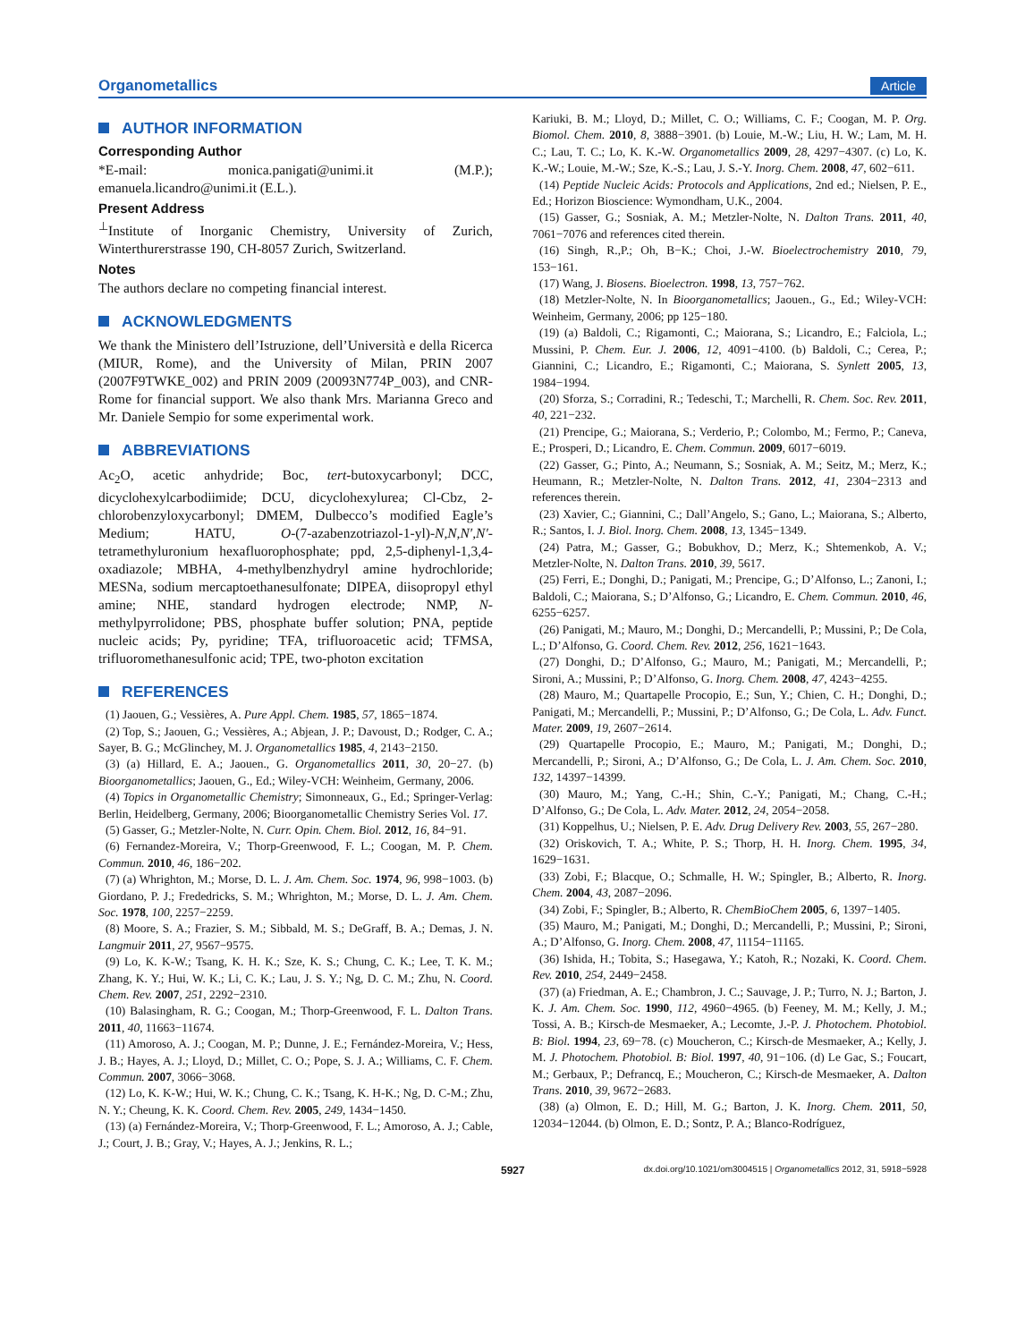Organometallics Article
AUTHOR INFORMATION
Corresponding Author
*E-mail: monica.panigati@unimi.it (M.P.); emanuela.licandro@unimi.it (E.L.).
Present Address
<sup>⊥</sup>Institute of Inorganic Chemistry, University of Zurich, Winterthurerstrasse 190, CH-8057 Zurich, Switzerland.
Notes
The authors declare no competing financial interest.
ACKNOWLEDGMENTS
We thank the Ministero dell’Istruzione, dell’Università e della Ricerca (MIUR, Rome), and the University of Milan, PRIN 2007 (2007F9TWKE_002) and PRIN 2009 (20093N774P_003), and CNR-Rome for financial support. We also thank Mrs. Marianna Greco and Mr. Daniele Sempio for some experimental work.
ABBREVIATIONS
Ac<sub>2</sub>O, acetic anhydride; Boc, tert-butoxycarbonyl; DCC, dicyclohexylcarbodiimide; DCU, dicyclohexylurea; Cl-Cbz, 2-chlorobenzyloxycarbonyl; DMEM, Dulbecco’s modified Eagle’s Medium; HATU, O-(7-azabenzotriazol-1-yl)-N,N,N′,N′-tetramethyluronium hexafluorophosphate; ppd, 2,5-diphenyl-1,3,4-oxadiazole; MBHA, 4-methylbenzhydryl amine hydrochloride; MESNa, sodium mercaptoethanesulfonate; DIPEA, diisopropyl ethyl amine; NHE, standard hydrogen electrode; NMP, N-methylpyrrolidone; PBS, phosphate buffer solution; PNA, peptide nucleic acids; Py, pyridine; TFA, trifluoroacetic acid; TFMSA, trifluoromethanesulfonic acid; TPE, two-photon excitation
REFERENCES
(1) Jaouen, G.; Vessières, A. Pure Appl. Chem. 1985, 57, 1865−1874.
(2) Top, S.; Jaouen, G.; Vessières, A.; Abjean, J. P.; Davoust, D.; Rodger, C. A.; Sayer, B. G.; McGlinchey, M. J. Organometallics 1985, 4, 2143−2150.
(3) (a) Hillard, E. A.; Jaouen., G. Organometallics 2011, 30, 20−27. (b) Bioorganometallics; Jaouen, G., Ed.; Wiley-VCH: Weinheim, Germany, 2006.
(4) Topics in Organometallic Chemistry; Simonneaux, G., Ed.; Springer-Verlag: Berlin, Heidelberg, Germany, 2006; Bioorganometallic Chemistry Series Vol. 17.
(5) Gasser, G.; Metzler-Nolte, N. Curr. Opin. Chem. Biol. 2012, 16, 84−91.
(6) Fernandez-Moreira, V.; Thorp-Greenwood, F. L.; Coogan, M. P. Chem. Commun. 2010, 46, 186−202.
(7) (a) Whrighton, M.; Morse, D. L. J. Am. Chem. Soc. 1974, 96, 998−1003. (b) Giordano, P. J.; Frededricks, S. M.; Whrighton, M.; Morse, D. L. J. Am. Chem. Soc. 1978, 100, 2257−2259.
(8) Moore, S. A.; Frazier, S. M.; Sibbald, M. S.; DeGraff, B. A.; Demas, J. N. Langmuir 2011, 27, 9567−9575.
(9) Lo, K. K-W.; Tsang, K. H. K.; Sze, K. S.; Chung, C. K.; Lee, T. K. M.; Zhang, K. Y.; Hui, W. K.; Li, C. K.; Lau, J. S. Y.; Ng, D. C. M.; Zhu, N. Coord. Chem. Rev. 2007, 251, 2292−2310.
(10) Balasingham, R. G.; Coogan, M.; Thorp-Greenwood, F. L. Dalton Trans. 2011, 40, 11663−11674.
(11) Amoroso, A. J.; Coogan, M. P.; Dunne, J. E.; Fernández-Moreira, V.; Hess, J. B.; Hayes, A. J.; Lloyd, D.; Millet, C. O.; Pope, S. J. A.; Williams, C. F. Chem. Commun. 2007, 3066−3068.
(12) Lo, K. K-W.; Hui, W. K.; Chung, C. K.; Tsang, K. H-K.; Ng, D. C-M.; Zhu, N. Y.; Cheung, K. K. Coord. Chem. Rev. 2005, 249, 1434−1450.
(13) (a) Fernández-Moreira, V.; Thorp-Greenwood, F. L.; Amoroso, A. J.; Cable, J.; Court, J. B.; Gray, V.; Hayes, A. J.; Jenkins, R. L.;
Kariuki, B. M.; Lloyd, D.; Millet, C. O.; Williams, C. F.; Coogan, M. P. Org. Biomol. Chem. 2010, 8, 3888−3901. (b) Louie, M.-W.; Liu, H. W.; Lam, M. H. C.; Lau, T. C.; Lo, K. K.-W. Organometallics 2009, 28, 4297−4307. (c) Lo, K. K.-W.; Louie, M.-W.; Sze, K.-S.; Lau, J. S.-Y. Inorg. Chem. 2008, 47, 602−611.
(14) Peptide Nucleic Acids: Protocols and Applications, 2nd ed.; Nielsen, P. E., Ed.; Horizon Bioscience: Wymondham, U.K., 2004.
(15) Gasser, G.; Sosniak, A. M.; Metzler-Nolte, N. Dalton Trans. 2011, 40, 7061−7076 and references cited therein.
(16) Singh, R.,P.; Oh, B−K.; Choi, J.-W. Bioelectrochemistry 2010, 79, 153−161.
(17) Wang, J. Biosens. Bioelectron. 1998, 13, 757−762.
(18) Metzler-Nolte, N. In Bioorganometallics; Jaouen., G., Ed.; Wiley-VCH: Weinheim, Germany, 2006; pp 125−180.
(19) (a) Baldoli, C.; Rigamonti, C.; Maiorana, S.; Licandro, E.; Falciola, L.; Mussini, P. Chem. Eur. J. 2006, 12, 4091−4100. (b) Baldoli, C.; Cerea, P.; Giannini, C.; Licandro, E.; Rigamonti, C.; Maiorana, S. Synlett 2005, 13, 1984−1994.
(20) Sforza, S.; Corradini, R.; Tedeschi, T.; Marchelli, R. Chem. Soc. Rev. 2011, 40, 221−232.
(21) Prencipe, G.; Maiorana, S.; Verderio, P.; Colombo, M.; Fermo, P.; Caneva, E.; Prosperi, D.; Licandro, E. Chem. Commun. 2009, 6017−6019.
(22) Gasser, G.; Pinto, A.; Neumann, S.; Sosniak, A. M.; Seitz, M.; Merz, K.; Heumann, R.; Metzler-Nolte, N. Dalton Trans. 2012, 41, 2304−2313 and references therein.
(23) Xavier, C.; Giannini, C.; Dall’Angelo, S.; Gano, L.; Maiorana, S.; Alberto, R.; Santos, I. J. Biol. Inorg. Chem. 2008, 13, 1345−1349.
(24) Patra, M.; Gasser, G.; Bobukhov, D.; Merz, K.; Shtemenkob, A. V.; Metzler-Nolte, N. Dalton Trans. 2010, 39, 5617.
(25) Ferri, E.; Donghi, D.; Panigati, M.; Prencipe, G.; D’Alfonso, L.; Zanoni, I.; Baldoli, C.; Maiorana, S.; D’Alfonso, G.; Licandro, E. Chem. Commun. 2010, 46, 6255−6257.
(26) Panigati, M.; Mauro, M.; Donghi, D.; Mercandelli, P.; Mussini, P.; De Cola, L.; D’Alfonso, G. Coord. Chem. Rev. 2012, 256, 1621−1643.
(27) Donghi, D.; D’Alfonso, G.; Mauro, M.; Panigati, M.; Mercandelli, P.; Sironi, A.; Mussini, P.; D’Alfonso, G. Inorg. Chem. 2008, 47, 4243−4255.
(28) Mauro, M.; Quartapelle Procopio, E.; Sun, Y.; Chien, C. H.; Donghi, D.; Panigati, M.; Mercandelli, P.; Mussini, P.; D’Alfonso, G.; De Cola, L. Adv. Funct. Mater. 2009, 19, 2607−2614.
(29) Quartapelle Procopio, E.; Mauro, M.; Panigati, M.; Donghi, D.; Mercandelli, P.; Sironi, A.; D’Alfonso, G.; De Cola, L. J. Am. Chem. Soc. 2010, 132, 14397−14399.
(30) Mauro, M.; Yang, C.-H.; Shin, C.-Y.; Panigati, M.; Chang, C.-H.; D’Alfonso, G.; De Cola, L. Adv. Mater. 2012, 24, 2054−2058.
(31) Koppelhus, U.; Nielsen, P. E. Adv. Drug Delivery Rev. 2003, 55, 267−280.
(32) Oriskovich, T. A.; White, P. S.; Thorp, H. H. Inorg. Chem. 1995, 34, 1629−1631.
(33) Zobi, F.; Blacque, O.; Schmalle, H. W.; Spingler, B.; Alberto, R. Inorg. Chem. 2004, 43, 2087−2096.
(34) Zobi, F.; Spingler, B.; Alberto, R. ChemBioChem 2005, 6, 1397−1405.
(35) Mauro, M.; Panigati, M.; Donghi, D.; Mercandelli, P.; Mussini, P.; Sironi, A.; D’Alfonso, G. Inorg. Chem. 2008, 47, 11154−11165.
(36) Ishida, H.; Tobita, S.; Hasegawa, Y.; Katoh, R.; Nozaki, K. Coord. Chem. Rev. 2010, 254, 2449−2458.
(37) (a) Friedman, A. E.; Chambron, J. C.; Sauvage, J. P.; Turro, N. J.; Barton, J. K. J. Am. Chem. Soc. 1990, 112, 4960−4965. (b) Feeney, M. M.; Kelly, J. M.; Tossi, A. B.; Kirsch-de Mesmaeker, A.; Lecomte, J.-P. J. Photochem. Photobiol. B: Biol. 1994, 23, 69−78. (c) Moucheron, C.; Kirsch-de Mesmaeker, A.; Kelly, J. M. J. Photochem. Photobiol. B: Biol. 1997, 40, 91−106. (d) Le Gac, S.; Foucart, M.; Gerbaux, P.; Defrancq, E.; Moucheron, C.; Kirsch-de Mesmaeker, A. Dalton Trans. 2010, 39, 9672−2683.
(38) (a) Olmon, E. D.; Hill, M. G.; Barton, J. K. Inorg. Chem. 2011, 50, 12034−12044. (b) Olmon, E. D.; Sontz, P. A.; Blanco-Rodríguez,
5927 dx.doi.org/10.1021/om3004515 | Organometallics 2012, 31, 5918−5928